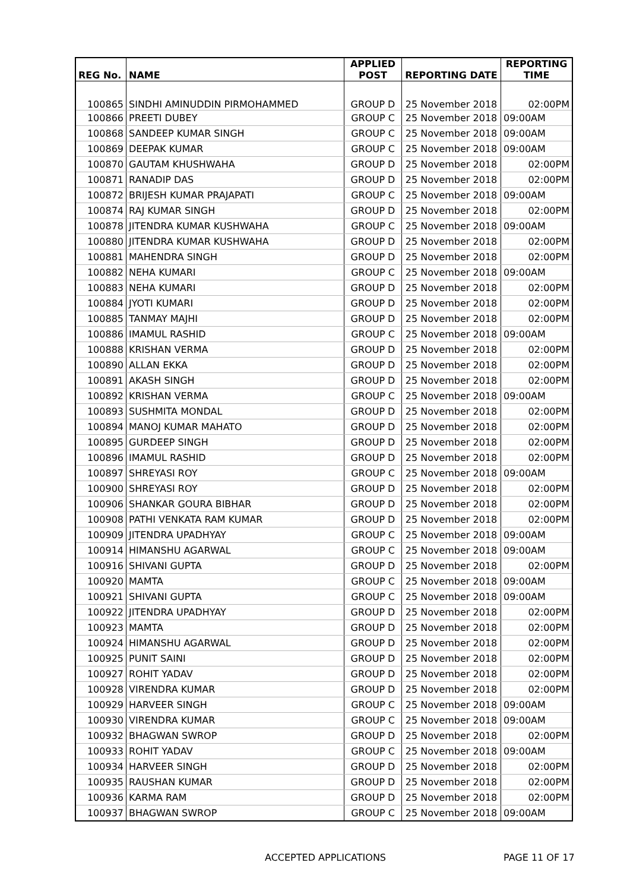| REG No. | NAME | APPLIED POST | REPORTING DATE | REPORTING TIME |
| --- | --- | --- | --- | --- |
| 100865 | SINDHI AMINUDDIN PIRMOHAMMED | GROUP D | 25 November 2018 | 02:00PM |
| 100866 | PREETI DUBEY | GROUP C | 25 November 2018 | 09:00AM |
| 100868 | SANDEEP KUMAR SINGH | GROUP C | 25 November 2018 | 09:00AM |
| 100869 | DEEPAK KUMAR | GROUP C | 25 November 2018 | 09:00AM |
| 100870 | GAUTAM KHUSHWAHA | GROUP D | 25 November 2018 | 02:00PM |
| 100871 | RANADIP DAS | GROUP D | 25 November 2018 | 02:00PM |
| 100872 | BRIJESH KUMAR PRAJAPATI | GROUP C | 25 November 2018 | 09:00AM |
| 100874 | RAJ KUMAR SINGH | GROUP D | 25 November 2018 | 02:00PM |
| 100878 | JITENDRA KUMAR KUSHWAHA | GROUP C | 25 November 2018 | 09:00AM |
| 100880 | JITENDRA KUMAR KUSHWAHA | GROUP D | 25 November 2018 | 02:00PM |
| 100881 | MAHENDRA SINGH | GROUP D | 25 November 2018 | 02:00PM |
| 100882 | NEHA KUMARI | GROUP C | 25 November 2018 | 09:00AM |
| 100883 | NEHA KUMARI | GROUP D | 25 November 2018 | 02:00PM |
| 100884 | JYOTI KUMARI | GROUP D | 25 November 2018 | 02:00PM |
| 100885 | TANMAY MAJHI | GROUP D | 25 November 2018 | 02:00PM |
| 100886 | IMAMUL RASHID | GROUP C | 25 November 2018 | 09:00AM |
| 100888 | KRISHAN VERMA | GROUP D | 25 November 2018 | 02:00PM |
| 100890 | ALLAN EKKA | GROUP D | 25 November 2018 | 02:00PM |
| 100891 | AKASH SINGH | GROUP D | 25 November 2018 | 02:00PM |
| 100892 | KRISHAN VERMA | GROUP C | 25 November 2018 | 09:00AM |
| 100893 | SUSHMITA MONDAL | GROUP D | 25 November 2018 | 02:00PM |
| 100894 | MANOJ KUMAR MAHATO | GROUP D | 25 November 2018 | 02:00PM |
| 100895 | GURDEEP SINGH | GROUP D | 25 November 2018 | 02:00PM |
| 100896 | IMAMUL RASHID | GROUP D | 25 November 2018 | 02:00PM |
| 100897 | SHREYASI ROY | GROUP C | 25 November 2018 | 09:00AM |
| 100900 | SHREYASI ROY | GROUP D | 25 November 2018 | 02:00PM |
| 100906 | SHANKAR GOURA BIBHAR | GROUP D | 25 November 2018 | 02:00PM |
| 100908 | PATHI VENKATA RAM KUMAR | GROUP D | 25 November 2018 | 02:00PM |
| 100909 | JITENDRA UPADHYAY | GROUP C | 25 November 2018 | 09:00AM |
| 100914 | HIMANSHU AGARWAL | GROUP C | 25 November 2018 | 09:00AM |
| 100916 | SHIVANI GUPTA | GROUP D | 25 November 2018 | 02:00PM |
| 100920 | MAMTA | GROUP C | 25 November 2018 | 09:00AM |
| 100921 | SHIVANI GUPTA | GROUP C | 25 November 2018 | 09:00AM |
| 100922 | JITENDRA UPADHYAY | GROUP D | 25 November 2018 | 02:00PM |
| 100923 | MAMTA | GROUP D | 25 November 2018 | 02:00PM |
| 100924 | HIMANSHU AGARWAL | GROUP D | 25 November 2018 | 02:00PM |
| 100925 | PUNIT SAINI | GROUP D | 25 November 2018 | 02:00PM |
| 100927 | ROHIT YADAV | GROUP D | 25 November 2018 | 02:00PM |
| 100928 | VIRENDRA KUMAR | GROUP D | 25 November 2018 | 02:00PM |
| 100929 | HARVEER SINGH | GROUP C | 25 November 2018 | 09:00AM |
| 100930 | VIRENDRA KUMAR | GROUP C | 25 November 2018 | 09:00AM |
| 100932 | BHAGWAN SWROP | GROUP D | 25 November 2018 | 02:00PM |
| 100933 | ROHIT YADAV | GROUP C | 25 November 2018 | 09:00AM |
| 100934 | HARVEER SINGH | GROUP D | 25 November 2018 | 02:00PM |
| 100935 | RAUSHAN KUMAR | GROUP D | 25 November 2018 | 02:00PM |
| 100936 | KARMA RAM | GROUP D | 25 November 2018 | 02:00PM |
| 100937 | BHAGWAN SWROP | GROUP C | 25 November 2018 | 09:00AM |
ACCEPTED APPLICATIONS PAGE 11 OF 17